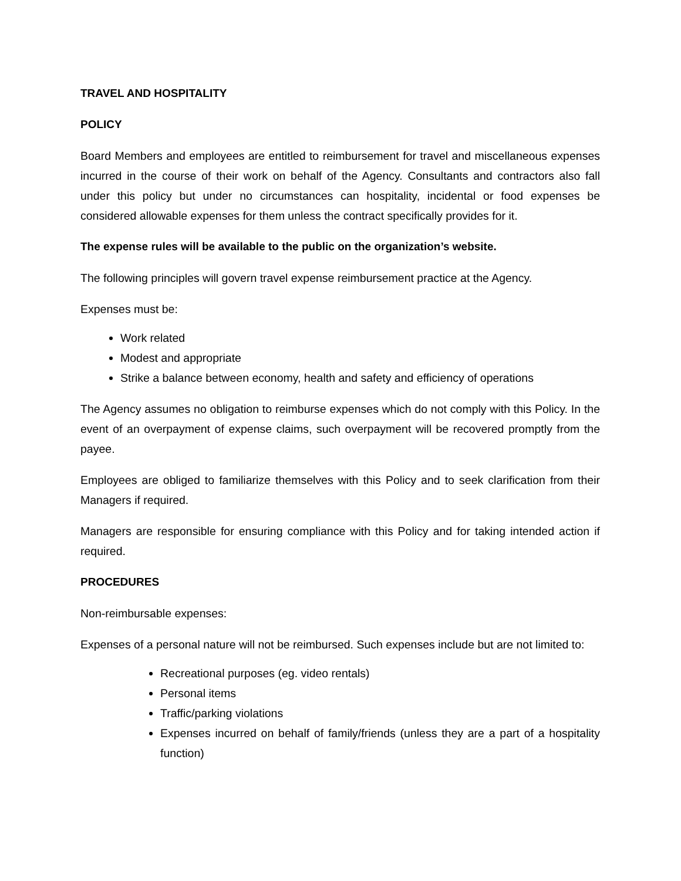TRAVEL AND HOSPITALITY
POLICY
Board Members and employees are entitled to reimbursement for travel and miscellaneous expenses incurred in the course of their work on behalf of the Agency. Consultants and contractors also fall under this policy but under no circumstances can hospitality, incidental or food expenses be considered allowable expenses for them unless the contract specifically provides for it.
The expense rules will be available to the public on the organization’s website.
The following principles will govern travel expense reimbursement practice at the Agency.
Expenses must be:
Work related
Modest and appropriate
Strike a balance between economy, health and safety and efficiency of operations
The Agency assumes no obligation to reimburse expenses which do not comply with this Policy. In the event of an overpayment of expense claims, such overpayment will be recovered promptly from the payee.
Employees are obliged to familiarize themselves with this Policy and to seek clarification from their Managers if required.
Managers are responsible for ensuring compliance with this Policy and for taking intended action if required.
PROCEDURES
Non-reimbursable expenses:
Expenses of a personal nature will not be reimbursed. Such expenses include but are not limited to:
Recreational purposes (eg. video rentals)
Personal items
Traffic/parking violations
Expenses incurred on behalf of family/friends (unless they are a part of a hospitality function)